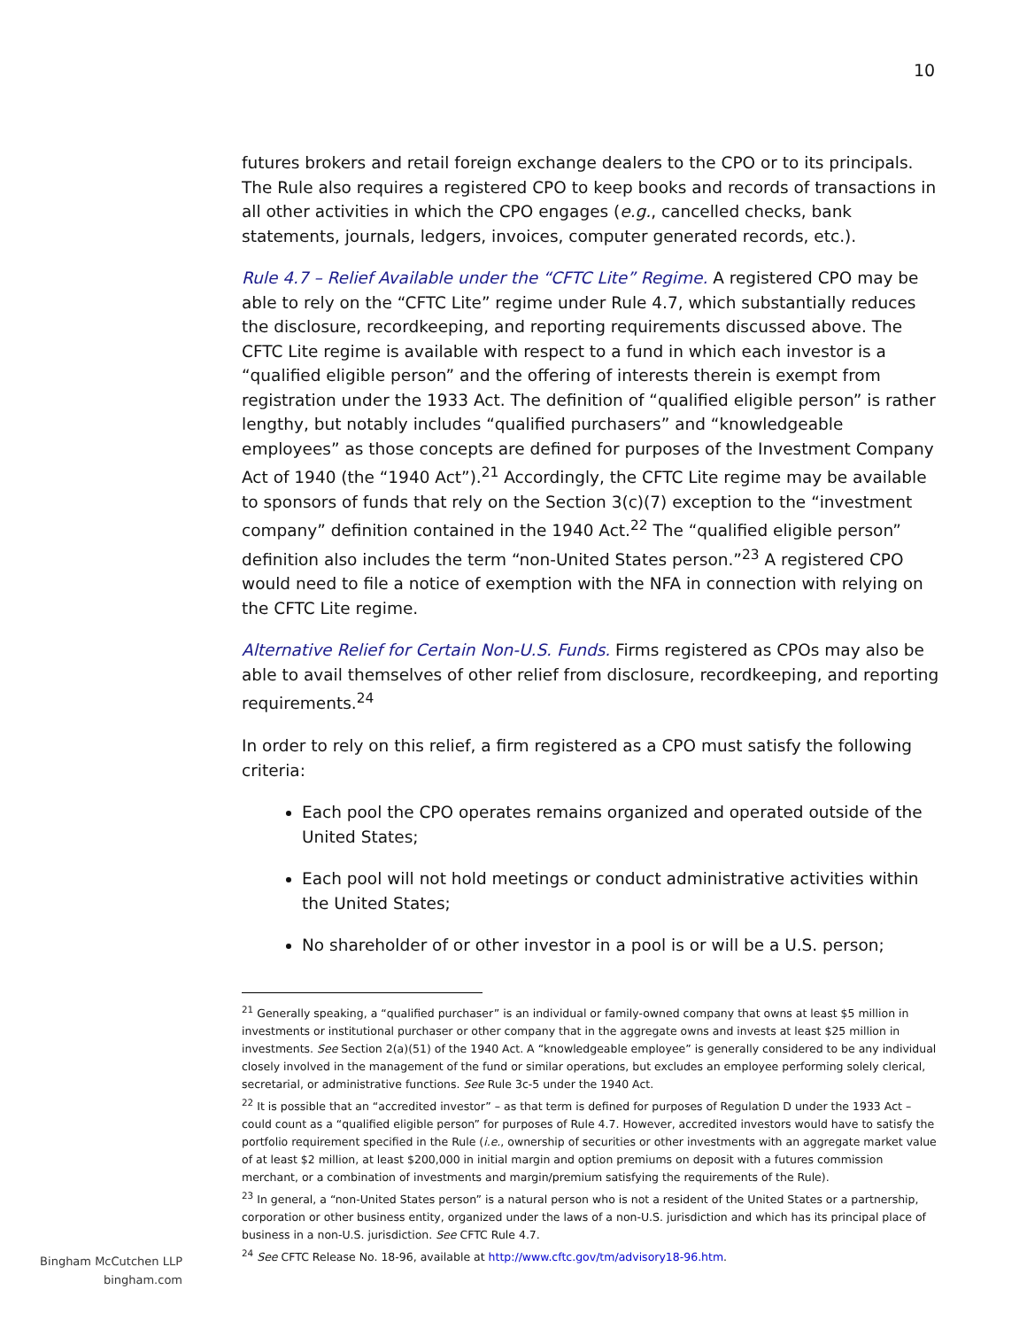10
futures brokers and retail foreign exchange dealers to the CPO or to its principals. The Rule also requires a registered CPO to keep books and records of transactions in all other activities in which the CPO engages (e.g., cancelled checks, bank statements, journals, ledgers, invoices, computer generated records, etc.).
Rule 4.7 – Relief Available under the “CFTC Lite” Regime. A registered CPO may be able to rely on the “CFTC Lite” regime under Rule 4.7, which substantially reduces the disclosure, recordkeeping, and reporting requirements discussed above. The CFTC Lite regime is available with respect to a fund in which each investor is a “qualified eligible person” and the offering of interests therein is exempt from registration under the 1933 Act. The definition of “qualified eligible person” is rather lengthy, but notably includes “qualified purchasers” and “knowledgeable employees” as those concepts are defined for purposes of the Investment Company Act of 1940 (the “1940 Act”).<sup>21</sup> Accordingly, the CFTC Lite regime may be available to sponsors of funds that rely on the Section 3(c)(7) exception to the “investment company” definition contained in the 1940 Act.<sup>22</sup> The “qualified eligible person” definition also includes the term “non-United States person.”<sup>23</sup> A registered CPO would need to file a notice of exemption with the NFA in connection with relying on the CFTC Lite regime.
Alternative Relief for Certain Non-U.S. Funds. Firms registered as CPOs may also be able to avail themselves of other relief from disclosure, recordkeeping, and reporting requirements.<sup>24</sup>
In order to rely on this relief, a firm registered as a CPO must satisfy the following criteria:
Each pool the CPO operates remains organized and operated outside of the United States;
Each pool will not hold meetings or conduct administrative activities within the United States;
No shareholder of or other investor in a pool is or will be a U.S. person;
<sup>21</sup> Generally speaking, a “qualified purchaser” is an individual or family-owned company that owns at least $5 million in investments or institutional purchaser or other company that in the aggregate owns and invests at least $25 million in investments. See Section 2(a)(51) of the 1940 Act. A “knowledgeable employee” is generally considered to be any individual closely involved in the management of the fund or similar operations, but excludes an employee performing solely clerical, secretarial, or administrative functions. See Rule 3c-5 under the 1940 Act.
<sup>22</sup> It is possible that an “accredited investor” – as that term is defined for purposes of Regulation D under the 1933 Act – could count as a “qualified eligible person” for purposes of Rule 4.7. However, accredited investors would have to satisfy the portfolio requirement specified in the Rule (i.e., ownership of securities or other investments with an aggregate market value of at least $2 million, at least $200,000 in initial margin and option premiums on deposit with a futures commission merchant, or a combination of investments and margin/premium satisfying the requirements of the Rule).
<sup>23</sup> In general, a “non-United States person” is a natural person who is not a resident of the United States or a partnership, corporation or other business entity, organized under the laws of a non-U.S. jurisdiction and which has its principal place of business in a non-U.S. jurisdiction. See CFTC Rule 4.7.
<sup>24</sup> See CFTC Release No. 18-96, available at http://www.cftc.gov/tm/advisory18-96.htm.
Bingham McCutchen LLP
bingham.com